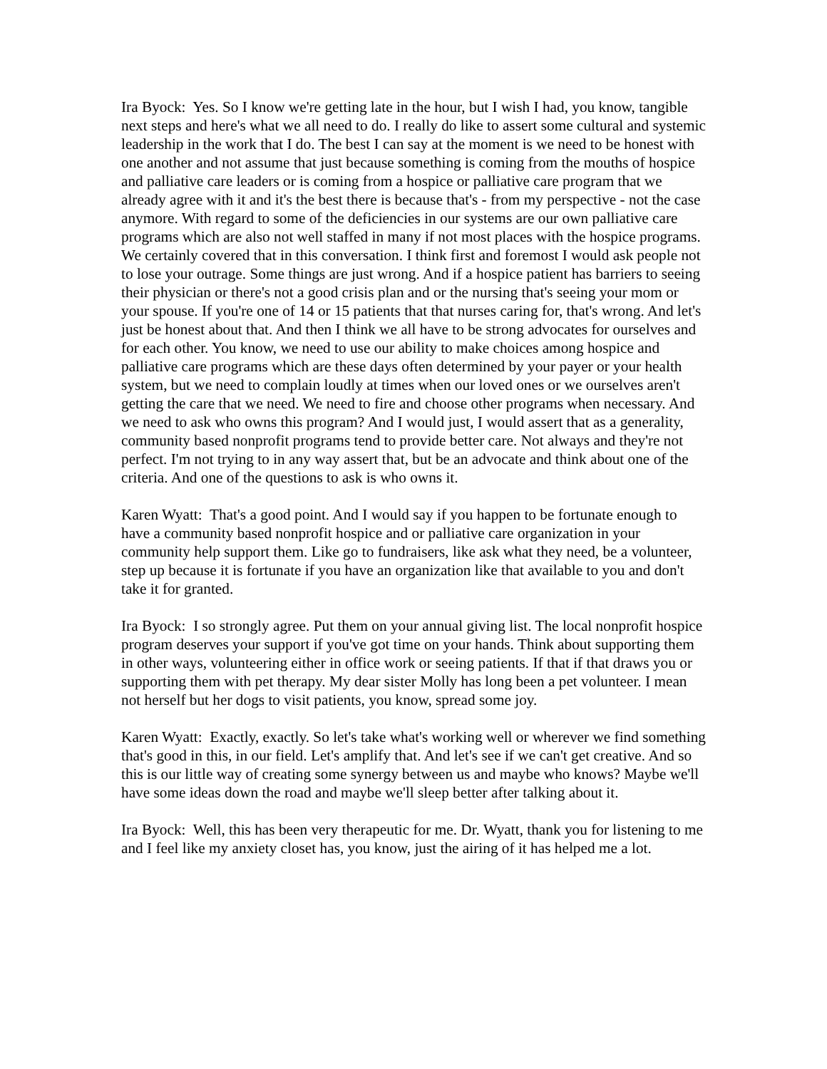Ira Byock: Yes. So I know we're getting late in the hour, but I wish I had, you know, tangible next steps and here's what we all need to do. I really do like to assert some cultural and systemic leadership in the work that I do. The best I can say at the moment is we need to be honest with one another and not assume that just because something is coming from the mouths of hospice and palliative care leaders or is coming from a hospice or palliative care program that we already agree with it and it's the best there is because that's - from my perspective - not the case anymore. With regard to some of the deficiencies in our systems are our own palliative care programs which are also not well staffed in many if not most places with the hospice programs. We certainly covered that in this conversation. I think first and foremost I would ask people not to lose your outrage. Some things are just wrong. And if a hospice patient has barriers to seeing their physician or there's not a good crisis plan and or the nursing that's seeing your mom or your spouse. If you're one of 14 or 15 patients that that nurses caring for, that's wrong. And let's just be honest about that. And then I think we all have to be strong advocates for ourselves and for each other. You know, we need to use our ability to make choices among hospice and palliative care programs which are these days often determined by your payer or your health system, but we need to complain loudly at times when our loved ones or we ourselves aren't getting the care that we need. We need to fire and choose other programs when necessary. And we need to ask who owns this program? And I would just, I would assert that as a generality, community based nonprofit programs tend to provide better care. Not always and they're not perfect. I'm not trying to in any way assert that, but be an advocate and think about one of the criteria. And one of the questions to ask is who owns it.
Karen Wyatt: That's a good point. And I would say if you happen to be fortunate enough to have a community based nonprofit hospice and or palliative care organization in your community help support them. Like go to fundraisers, like ask what they need, be a volunteer, step up because it is fortunate if you have an organization like that available to you and don't take it for granted.
Ira Byock: I so strongly agree. Put them on your annual giving list. The local nonprofit hospice program deserves your support if you've got time on your hands. Think about supporting them in other ways, volunteering either in office work or seeing patients. If that if that draws you or supporting them with pet therapy. My dear sister Molly has long been a pet volunteer. I mean not herself but her dogs to visit patients, you know, spread some joy.
Karen Wyatt: Exactly, exactly. So let's take what's working well or wherever we find something that's good in this, in our field. Let's amplify that. And let's see if we can't get creative. And so this is our little way of creating some synergy between us and maybe who knows? Maybe we'll have some ideas down the road and maybe we'll sleep better after talking about it.
Ira Byock: Well, this has been very therapeutic for me. Dr. Wyatt, thank you for listening to me and I feel like my anxiety closet has, you know, just the airing of it has helped me a lot.